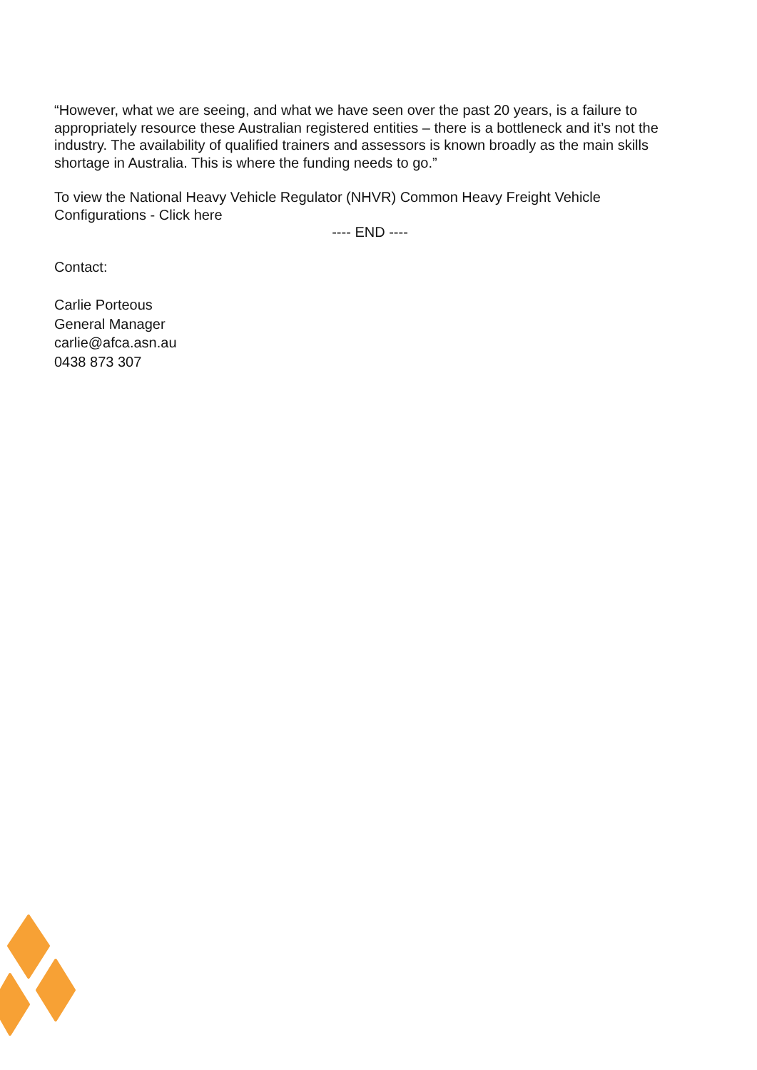“However, what we are seeing, and what we have seen over the past 20 years, is a failure to appropriately resource these Australian registered entities – there is a bottleneck and it’s not the industry. The availability of qualified trainers and assessors is known broadly as the main skills shortage in Australia. This is where the funding needs to go.”
To view the National Heavy Vehicle Regulator (NHVR) Common Heavy Freight Vehicle Configurations - Click here
---- END ----
Contact:
Carlie Porteous
General Manager
carlie@afca.asn.au
0438 873 307